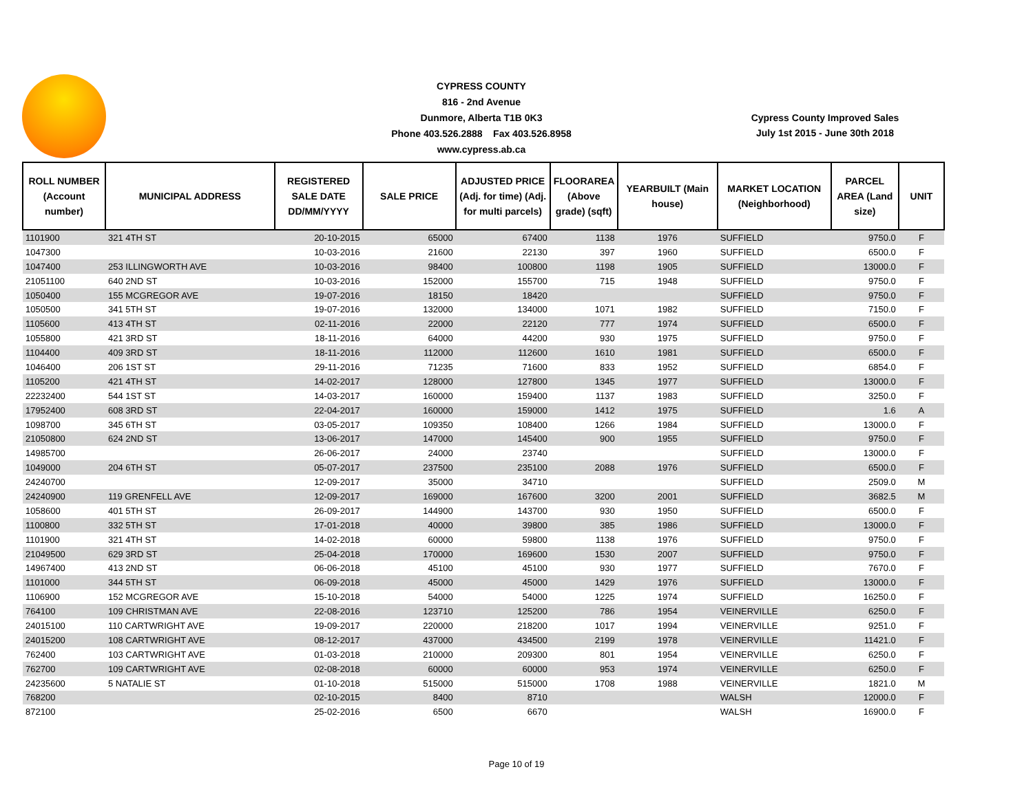CYPRESS COUNTY
816 - 2nd Avenue
Dunmore, Alberta T1B 0K3
Phone 403.526.2888 Fax 403.526.8958
www.cypress.ab.ca
Cypress County Improved Sales
July 1st 2015 - June 30th 2018
| ROLL NUMBER (Account number) | MUNICIPAL ADDRESS | REGISTERED SALE DATE DD/MM/YYYY | SALE PRICE | ADJUSTED PRICE (Adj. for time) (Adj. for multi parcels) | FLOORAREA (Above grade) (sqft) | YEARBUILT (Main house) | MARKET LOCATION (Neighborhood) | PARCEL AREA (Land size) | UNIT |
| --- | --- | --- | --- | --- | --- | --- | --- | --- | --- |
| 1101900 | 321 4TH ST | 20-10-2015 | 65000 | 67400 | 1138 | 1976 | SUFFIELD | 9750.0 | F |
| 1047300 | | 10-03-2016 | 21600 | 22130 | 397 | 1960 | SUFFIELD | 6500.0 | F |
| 1047400 | 253 ILLINGWORTH AVE | 10-03-2016 | 98400 | 100800 | 1198 | 1905 | SUFFIELD | 13000.0 | F |
| 21051100 | 640 2ND ST | 10-03-2016 | 152000 | 155700 | 715 | 1948 | SUFFIELD | 9750.0 | F |
| 1050400 | 155 MCGREGOR AVE | 19-07-2016 | 18150 | 18420 | | | SUFFIELD | 9750.0 | F |
| 1050500 | 341 5TH ST | 19-07-2016 | 132000 | 134000 | 1071 | 1982 | SUFFIELD | 7150.0 | F |
| 1105600 | 413 4TH ST | 02-11-2016 | 22000 | 22120 | 777 | 1974 | SUFFIELD | 6500.0 | F |
| 1055800 | 421 3RD ST | 18-11-2016 | 64000 | 44200 | 930 | 1975 | SUFFIELD | 9750.0 | F |
| 1104400 | 409 3RD ST | 18-11-2016 | 112000 | 112600 | 1610 | 1981 | SUFFIELD | 6500.0 | F |
| 1046400 | 206 1ST ST | 29-11-2016 | 71235 | 71600 | 833 | 1952 | SUFFIELD | 6854.0 | F |
| 1105200 | 421 4TH ST | 14-02-2017 | 128000 | 127800 | 1345 | 1977 | SUFFIELD | 13000.0 | F |
| 22232400 | 544 1ST ST | 14-03-2017 | 160000 | 159400 | 1137 | 1983 | SUFFIELD | 3250.0 | F |
| 17952400 | 608 3RD ST | 22-04-2017 | 160000 | 159000 | 1412 | 1975 | SUFFIELD | 1.6 | A |
| 1098700 | 345 6TH ST | 03-05-2017 | 109350 | 108400 | 1266 | 1984 | SUFFIELD | 13000.0 | F |
| 21050800 | 624 2ND ST | 13-06-2017 | 147000 | 145400 | 900 | 1955 | SUFFIELD | 9750.0 | F |
| 14985700 | | 26-06-2017 | 24000 | 23740 | | | SUFFIELD | 13000.0 | F |
| 1049000 | 204 6TH ST | 05-07-2017 | 237500 | 235100 | 2088 | 1976 | SUFFIELD | 6500.0 | F |
| 24240700 | | 12-09-2017 | 35000 | 34710 | | | SUFFIELD | 2509.0 | M |
| 24240900 | 119 GRENFELL AVE | 12-09-2017 | 169000 | 167600 | 3200 | 2001 | SUFFIELD | 3682.5 | M |
| 1058600 | 401 5TH ST | 26-09-2017 | 144900 | 143700 | 930 | 1950 | SUFFIELD | 6500.0 | F |
| 1100800 | 332 5TH ST | 17-01-2018 | 40000 | 39800 | 385 | 1986 | SUFFIELD | 13000.0 | F |
| 1101900 | 321 4TH ST | 14-02-2018 | 60000 | 59800 | 1138 | 1976 | SUFFIELD | 9750.0 | F |
| 21049500 | 629 3RD ST | 25-04-2018 | 170000 | 169600 | 1530 | 2007 | SUFFIELD | 9750.0 | F |
| 14967400 | 413 2ND ST | 06-06-2018 | 45100 | 45100 | 930 | 1977 | SUFFIELD | 7670.0 | F |
| 1101000 | 344 5TH ST | 06-09-2018 | 45000 | 45000 | 1429 | 1976 | SUFFIELD | 13000.0 | F |
| 1106900 | 152 MCGREGOR AVE | 15-10-2018 | 54000 | 54000 | 1225 | 1974 | SUFFIELD | 16250.0 | F |
| 764100 | 109 CHRISTMAN AVE | 22-08-2016 | 123710 | 125200 | 786 | 1954 | VEINERVILLE | 6250.0 | F |
| 24015100 | 110 CARTWRIGHT AVE | 19-09-2017 | 220000 | 218200 | 1017 | 1994 | VEINERVILLE | 9251.0 | F |
| 24015200 | 108 CARTWRIGHT AVE | 08-12-2017 | 437000 | 434500 | 2199 | 1978 | VEINERVILLE | 11421.0 | F |
| 762400 | 103 CARTWRIGHT AVE | 01-03-2018 | 210000 | 209300 | 801 | 1954 | VEINERVILLE | 6250.0 | F |
| 762700 | 109 CARTWRIGHT AVE | 02-08-2018 | 60000 | 60000 | 953 | 1974 | VEINERVILLE | 6250.0 | F |
| 24235600 | 5 NATALIE ST | 01-10-2018 | 515000 | 515000 | 1708 | 1988 | VEINERVILLE | 1821.0 | M |
| 768200 | | 02-10-2015 | 8400 | 8710 | | | WALSH | 12000.0 | F |
| 872100 | | 25-02-2016 | 6500 | 6670 | | | WALSH | 16900.0 | F |
Page 10 of 19